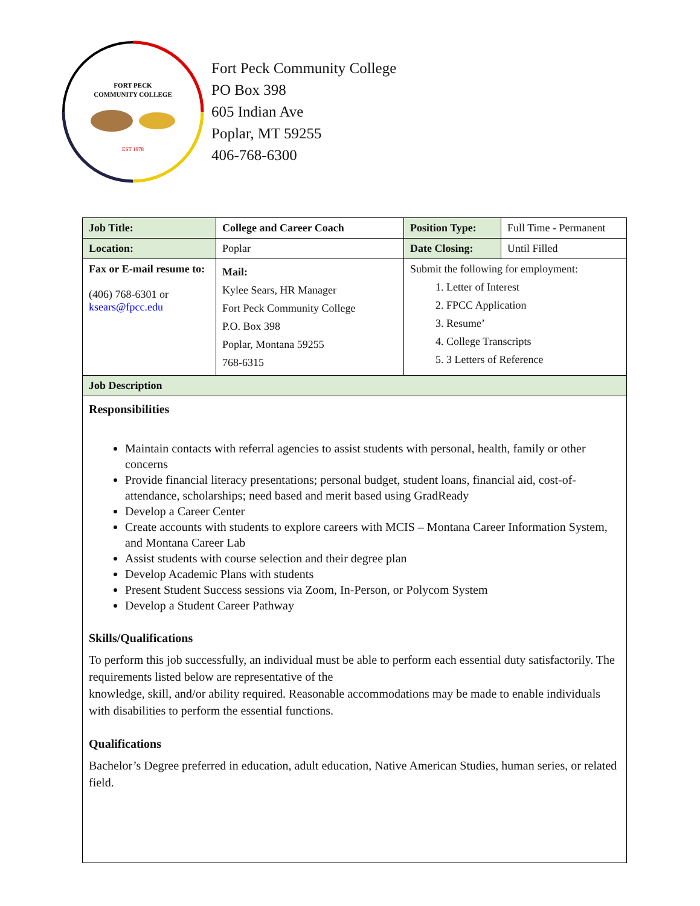FORT PECK
COMMUNITY COLLEGE
EST 1978
Fort Peck Community College
PO Box 398
605 Indian Ave
Poplar, MT 59255
406-768-6300
| Job Title: | College and Career Coach | Position Type: | Full Time - Permanent |
| Location: | Poplar | Date Closing: | Until Filled |
| Fax or E-mail resume to: (406) 768-6301 or ksears@fpcc.edu | Mail: Kylee Sears, HR Manager Fort Peck Community College P.O. Box 398 Poplar, Montana 59255 768-6315 | Submit the following for employment: 1. Letter of Interest 2. FPCC Application 3. Resume’ 4. College Transcripts 5. 3 Letters of Reference | |
| Job Description | | | |
| Responsibilities Maintain contacts with referral agencies to assist students with personal, health, family or other concerns Provide financial literacy presentations; personal budget, student loans, financial aid, cost-of-attendance, scholarships; need based and merit based using GradReady Develop a Career Center Create accounts with students to explore careers with MCIS – Montana Career Information System, and Montana Career Lab Assist students with course selection and their degree plan Develop Academic Plans with students Present Student Success sessions via Zoom, In-Person, or Polycom System Develop a Student Career Pathway Skills/Qualifications To perform this job successfully, an individual must be able to perform each essential duty satisfactorily. The requirements listed below are representative of the knowledge, skill, and/or ability required. Reasonable accommodations may be made to enable individuals with disabilities to perform the essential functions. Qualifications Bachelor’s Degree preferred in education, adult education, Native American Studies, human series, or related field. | | | |